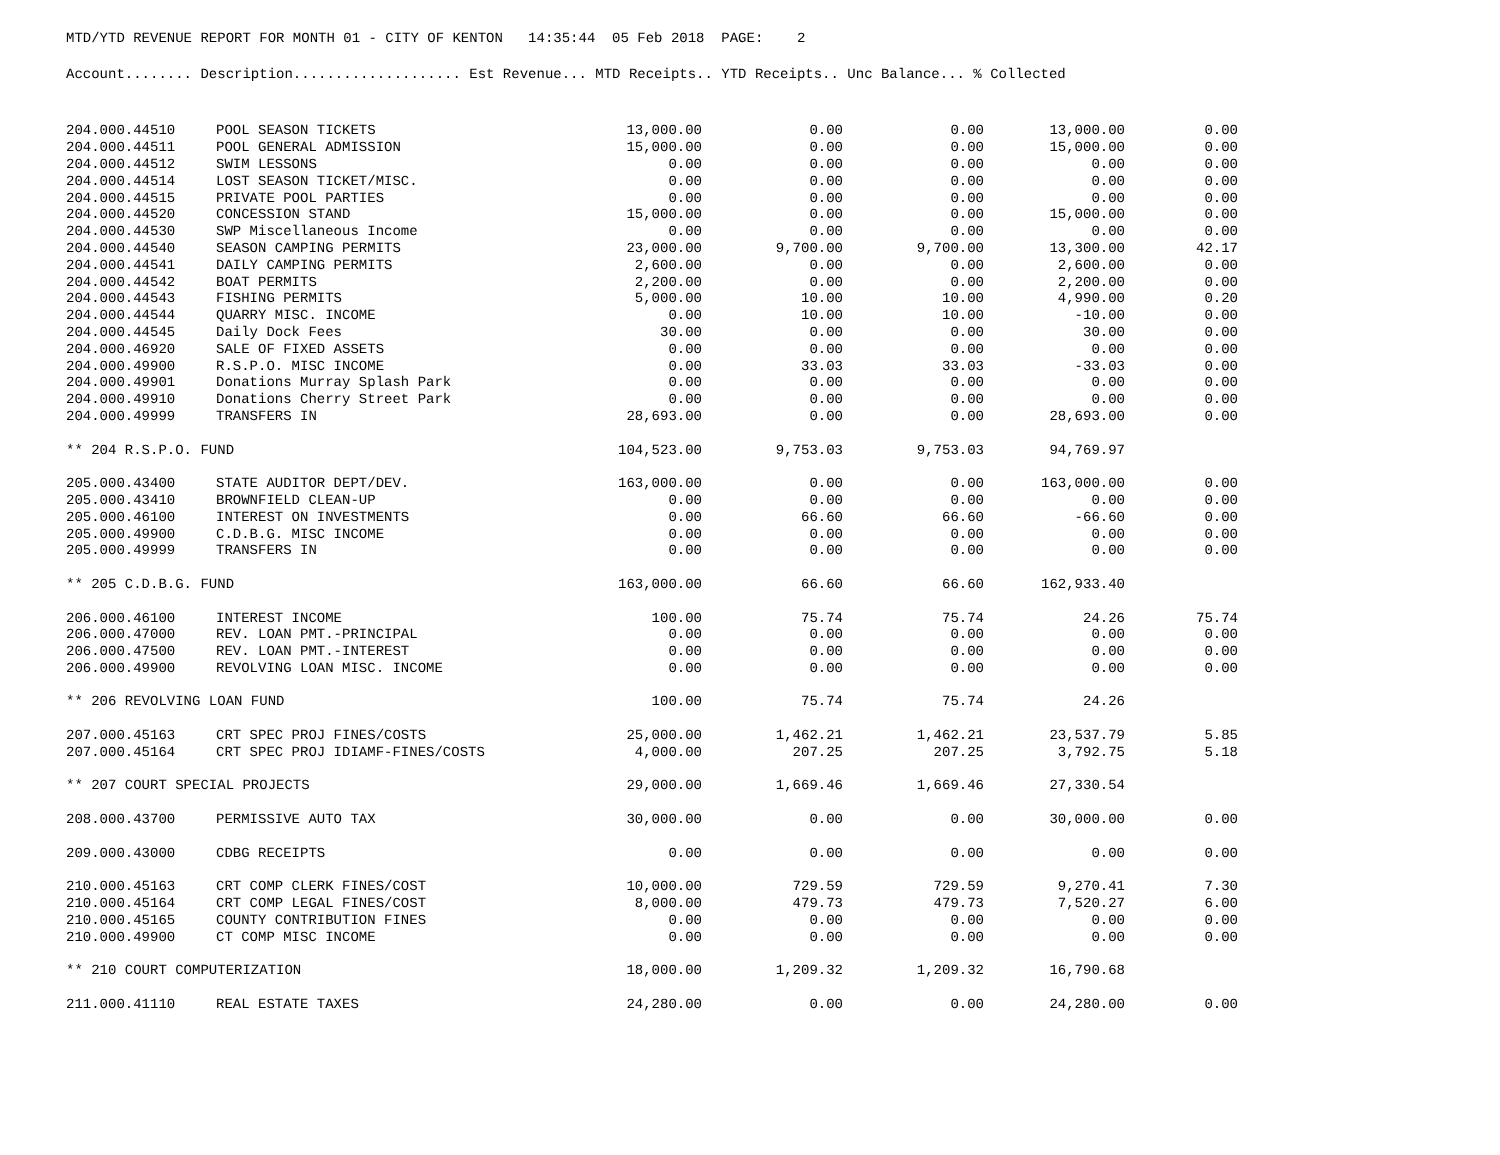MTD/YTD REVENUE REPORT FOR MONTH 01 - CITY OF KENTON 14:35:44 05 Feb 2018 PAGE: 2
Account........ Description.................... Est Revenue... MTD Receipts.. YTD Receipts.. Unc Balance... % Collected
| 204.000.44510 | POOL SEASON TICKETS | 13,000.00 | 0.00 | 0.00 | 13,000.00 | 0.00 |
| 204.000.44511 | POOL GENERAL ADMISSION | 15,000.00 | 0.00 | 0.00 | 15,000.00 | 0.00 |
| 204.000.44512 | SWIM LESSONS | 0.00 | 0.00 | 0.00 | 0.00 | 0.00 |
| 204.000.44514 | LOST SEASON TICKET/MISC. | 0.00 | 0.00 | 0.00 | 0.00 | 0.00 |
| 204.000.44515 | PRIVATE POOL PARTIES | 0.00 | 0.00 | 0.00 | 0.00 | 0.00 |
| 204.000.44520 | CONCESSION STAND | 15,000.00 | 0.00 | 0.00 | 15,000.00 | 0.00 |
| 204.000.44530 | SWP Miscellaneous Income | 0.00 | 0.00 | 0.00 | 0.00 | 0.00 |
| 204.000.44540 | SEASON CAMPING PERMITS | 23,000.00 | 9,700.00 | 9,700.00 | 13,300.00 | 42.17 |
| 204.000.44541 | DAILY CAMPING PERMITS | 2,600.00 | 0.00 | 0.00 | 2,600.00 | 0.00 |
| 204.000.44542 | BOAT PERMITS | 2,200.00 | 0.00 | 0.00 | 2,200.00 | 0.00 |
| 204.000.44543 | FISHING PERMITS | 5,000.00 | 10.00 | 10.00 | 4,990.00 | 0.20 |
| 204.000.44544 | QUARRY MISC. INCOME | 0.00 | 10.00 | 10.00 | -10.00 | 0.00 |
| 204.000.44545 | Daily Dock Fees | 30.00 | 0.00 | 0.00 | 30.00 | 0.00 |
| 204.000.46920 | SALE OF FIXED ASSETS | 0.00 | 0.00 | 0.00 | 0.00 | 0.00 |
| 204.000.49900 | R.S.P.O. MISC INCOME | 0.00 | 33.03 | 33.03 | -33.03 | 0.00 |
| 204.000.49901 | Donations Murray Splash Park | 0.00 | 0.00 | 0.00 | 0.00 | 0.00 |
| 204.000.49910 | Donations Cherry Street Park | 0.00 | 0.00 | 0.00 | 0.00 | 0.00 |
| 204.000.49999 | TRANSFERS IN | 28,693.00 | 0.00 | 0.00 | 28,693.00 | 0.00 |
| ** 204 R.S.P.O. FUND | | 104,523.00 | 9,753.03 | 9,753.03 | 94,769.97 | |
| 205.000.43400 | STATE AUDITOR DEPT/DEV. | 163,000.00 | 0.00 | 0.00 | 163,000.00 | 0.00 |
| 205.000.43410 | BROWNFIELD CLEAN-UP | 0.00 | 0.00 | 0.00 | 0.00 | 0.00 |
| 205.000.46100 | INTEREST ON INVESTMENTS | 0.00 | 66.60 | 66.60 | -66.60 | 0.00 |
| 205.000.49900 | C.D.B.G. MISC INCOME | 0.00 | 0.00 | 0.00 | 0.00 | 0.00 |
| 205.000.49999 | TRANSFERS IN | 0.00 | 0.00 | 0.00 | 0.00 | 0.00 |
| ** 205 C.D.B.G. FUND | | 163,000.00 | 66.60 | 66.60 | 162,933.40 | |
| 206.000.46100 | INTEREST INCOME | 100.00 | 75.74 | 75.74 | 24.26 | 75.74 |
| 206.000.47000 | REV. LOAN PMT.-PRINCIPAL | 0.00 | 0.00 | 0.00 | 0.00 | 0.00 |
| 206.000.47500 | REV. LOAN PMT.-INTEREST | 0.00 | 0.00 | 0.00 | 0.00 | 0.00 |
| 206.000.49900 | REVOLVING LOAN MISC. INCOME | 0.00 | 0.00 | 0.00 | 0.00 | 0.00 |
| ** 206 REVOLVING LOAN FUND | | 100.00 | 75.74 | 75.74 | 24.26 | |
| 207.000.45163 | CRT SPEC PROJ FINES/COSTS | 25,000.00 | 1,462.21 | 1,462.21 | 23,537.79 | 5.85 |
| 207.000.45164 | CRT SPEC PROJ IDIAMF-FINES/COSTS | 4,000.00 | 207.25 | 207.25 | 3,792.75 | 5.18 |
| ** 207 COURT SPECIAL PROJECTS | | 29,000.00 | 1,669.46 | 1,669.46 | 27,330.54 | |
| 208.000.43700 | PERMISSIVE AUTO TAX | 30,000.00 | 0.00 | 0.00 | 30,000.00 | 0.00 |
| 209.000.43000 | CDBG RECEIPTS | 0.00 | 0.00 | 0.00 | 0.00 | 0.00 |
| 210.000.45163 | CRT COMP CLERK FINES/COST | 10,000.00 | 729.59 | 729.59 | 9,270.41 | 7.30 |
| 210.000.45164 | CRT COMP LEGAL FINES/COST | 8,000.00 | 479.73 | 479.73 | 7,520.27 | 6.00 |
| 210.000.45165 | COUNTY CONTRIBUTION FINES | 0.00 | 0.00 | 0.00 | 0.00 | 0.00 |
| 210.000.49900 | CT COMP MISC INCOME | 0.00 | 0.00 | 0.00 | 0.00 | 0.00 |
| ** 210 COURT COMPUTERIZATION | | 18,000.00 | 1,209.32 | 1,209.32 | 16,790.68 | |
| 211.000.41110 | REAL ESTATE TAXES | 24,280.00 | 0.00 | 0.00 | 24,280.00 | 0.00 |